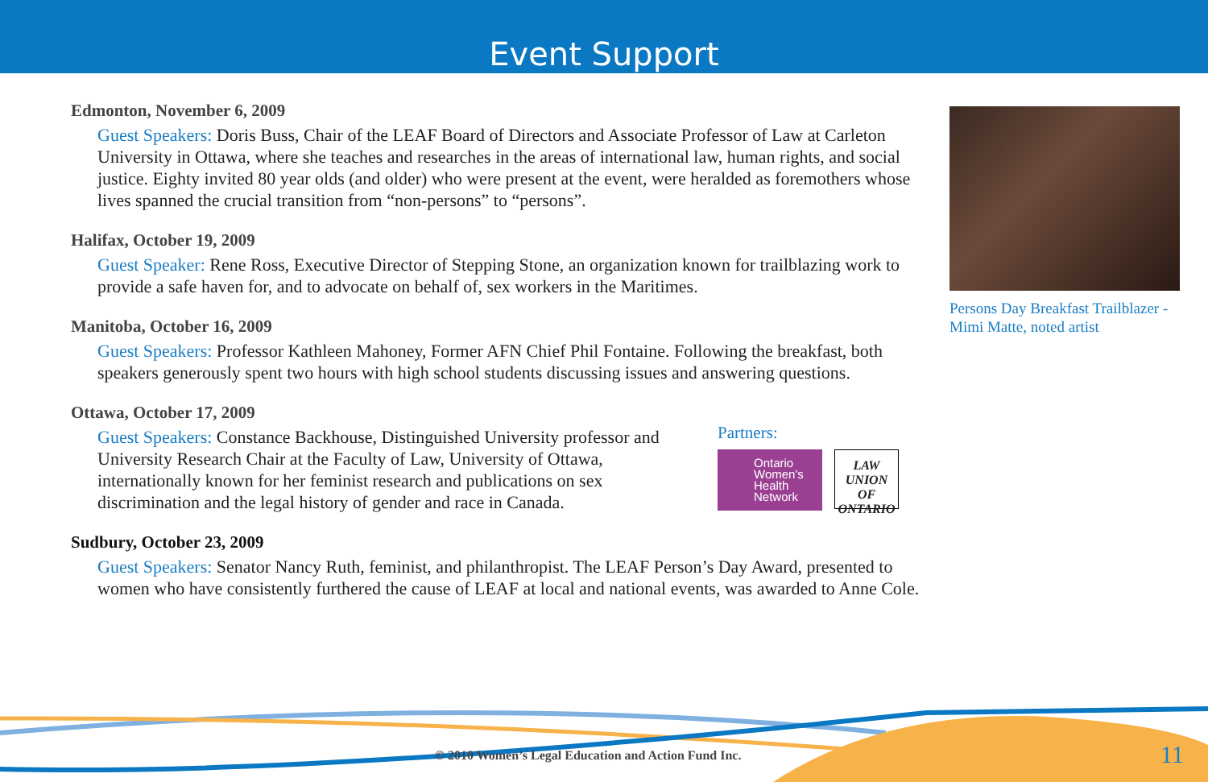Event Support
Edmonton, November 6, 2009
Guest Speakers: Doris Buss, Chair of the LEAF Board of Directors and Associate Professor of Law at Carleton University in Ottawa, where she teaches and researches in the areas of international law, human rights, and social justice. Eighty invited 80 year olds (and older) who were present at the event, were heralded as foremothers whose lives spanned the crucial transition from “non-persons” to “persons”.
Halifax, October 19, 2009
Guest Speaker: Rene Ross, Executive Director of Stepping Stone, an organization known for trailblazing work to provide a safe haven for, and to advocate on behalf of, sex workers in the Maritimes.
Manitoba, October 16, 2009
Guest Speakers: Professor Kathleen Mahoney, Former AFN Chief Phil Fontaine. Following the breakfast, both speakers generously spent two hours with high school students discussing issues and answering questions.
Ottawa, October 17, 2009
Guest Speakers: Constance Backhouse, Distinguished University professor and University Research Chair at the Faculty of Law, University of Ottawa, internationally known for her feminist research and publications on sex discrimination and the legal history of gender and race in Canada.
Partners:
Ontario
Women's
Health
Network
LAW UNION OF ONTARIO
Sudbury, October 23, 2009
Guest Speakers: Senator Nancy Ruth, feminist, and philanthropist. The LEAF Person’s Day Award, presented to women who have consistently furthered the cause of LEAF at local and national events, was awarded to Anne Cole.
Persons Day Breakfast Trailblazer - Mimi Matte, noted artist
© 2010 Women’s Legal Education and Action Fund Inc.
11